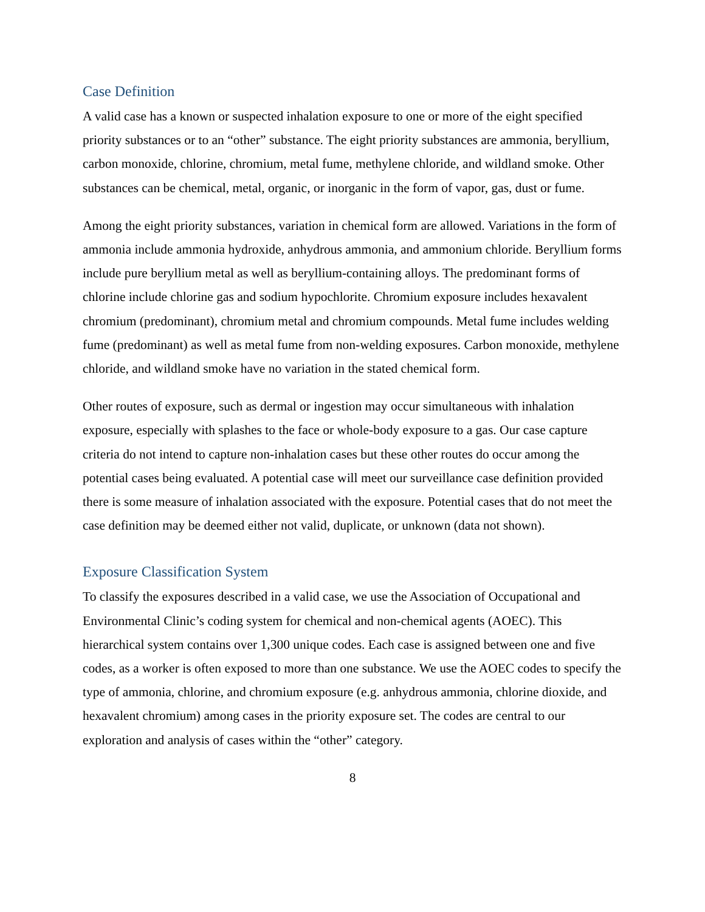Case Definition
A valid case has a known or suspected inhalation exposure to one or more of the eight specified priority substances or to an “other” substance. The eight priority substances are ammonia, beryllium, carbon monoxide, chlorine, chromium, metal fume, methylene chloride, and wildland smoke. Other substances can be chemical, metal, organic, or inorganic in the form of vapor, gas, dust or fume.
Among the eight priority substances, variation in chemical form are allowed. Variations in the form of ammonia include ammonia hydroxide, anhydrous ammonia, and ammonium chloride. Beryllium forms include pure beryllium metal as well as beryllium-containing alloys. The predominant forms of chlorine include chlorine gas and sodium hypochlorite. Chromium exposure includes hexavalent chromium (predominant), chromium metal and chromium compounds. Metal fume includes welding fume (predominant) as well as metal fume from non-welding exposures. Carbon monoxide, methylene chloride, and wildland smoke have no variation in the stated chemical form.
Other routes of exposure, such as dermal or ingestion may occur simultaneous with inhalation exposure, especially with splashes to the face or whole-body exposure to a gas. Our case capture criteria do not intend to capture non-inhalation cases but these other routes do occur among the potential cases being evaluated. A potential case will meet our surveillance case definition provided there is some measure of inhalation associated with the exposure. Potential cases that do not meet the case definition may be deemed either not valid, duplicate, or unknown (data not shown).
Exposure Classification System
To classify the exposures described in a valid case, we use the Association of Occupational and Environmental Clinic’s coding system for chemical and non-chemical agents (AOEC). This hierarchical system contains over 1,300 unique codes. Each case is assigned between one and five codes, as a worker is often exposed to more than one substance. We use the AOEC codes to specify the type of ammonia, chlorine, and chromium exposure (e.g. anhydrous ammonia, chlorine dioxide, and hexavalent chromium) among cases in the priority exposure set. The codes are central to our exploration and analysis of cases within the “other” category.
8